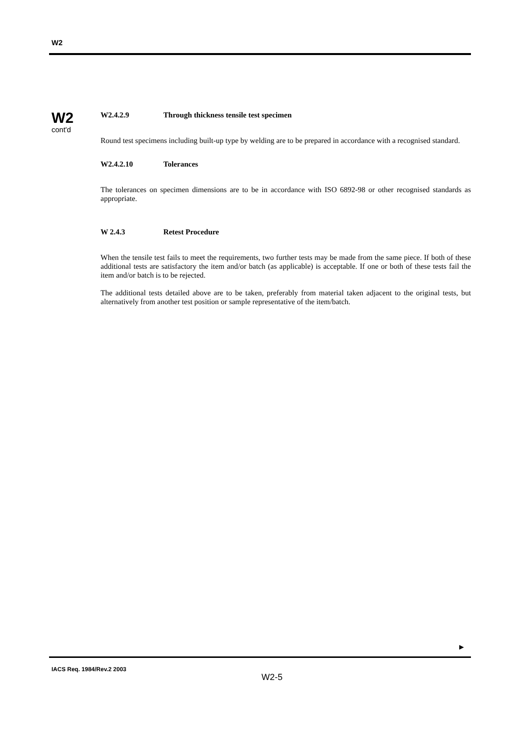W2
W2
cont'd
W2.4.2.9 Through thickness tensile test specimen
Round test specimens including built-up type by welding are to be prepared in accordance with a recognised standard.
W2.4.2.10 Tolerances
The tolerances on specimen dimensions are to be in accordance with ISO 6892-98 or other recognised standards as appropriate.
W 2.4.3 Retest Procedure
When the tensile test fails to meet the requirements, two further tests may be made from the same piece. If both of these additional tests are satisfactory the item and/or batch (as applicable) is acceptable. If one or both of these tests fail the item and/or batch is to be rejected.
The additional tests detailed above are to be taken, preferably from material taken adjacent to the original tests, but alternatively from another test position or sample representative of the item/batch.
►
IACS Req. 1984/Rev.2 2003
W2-5